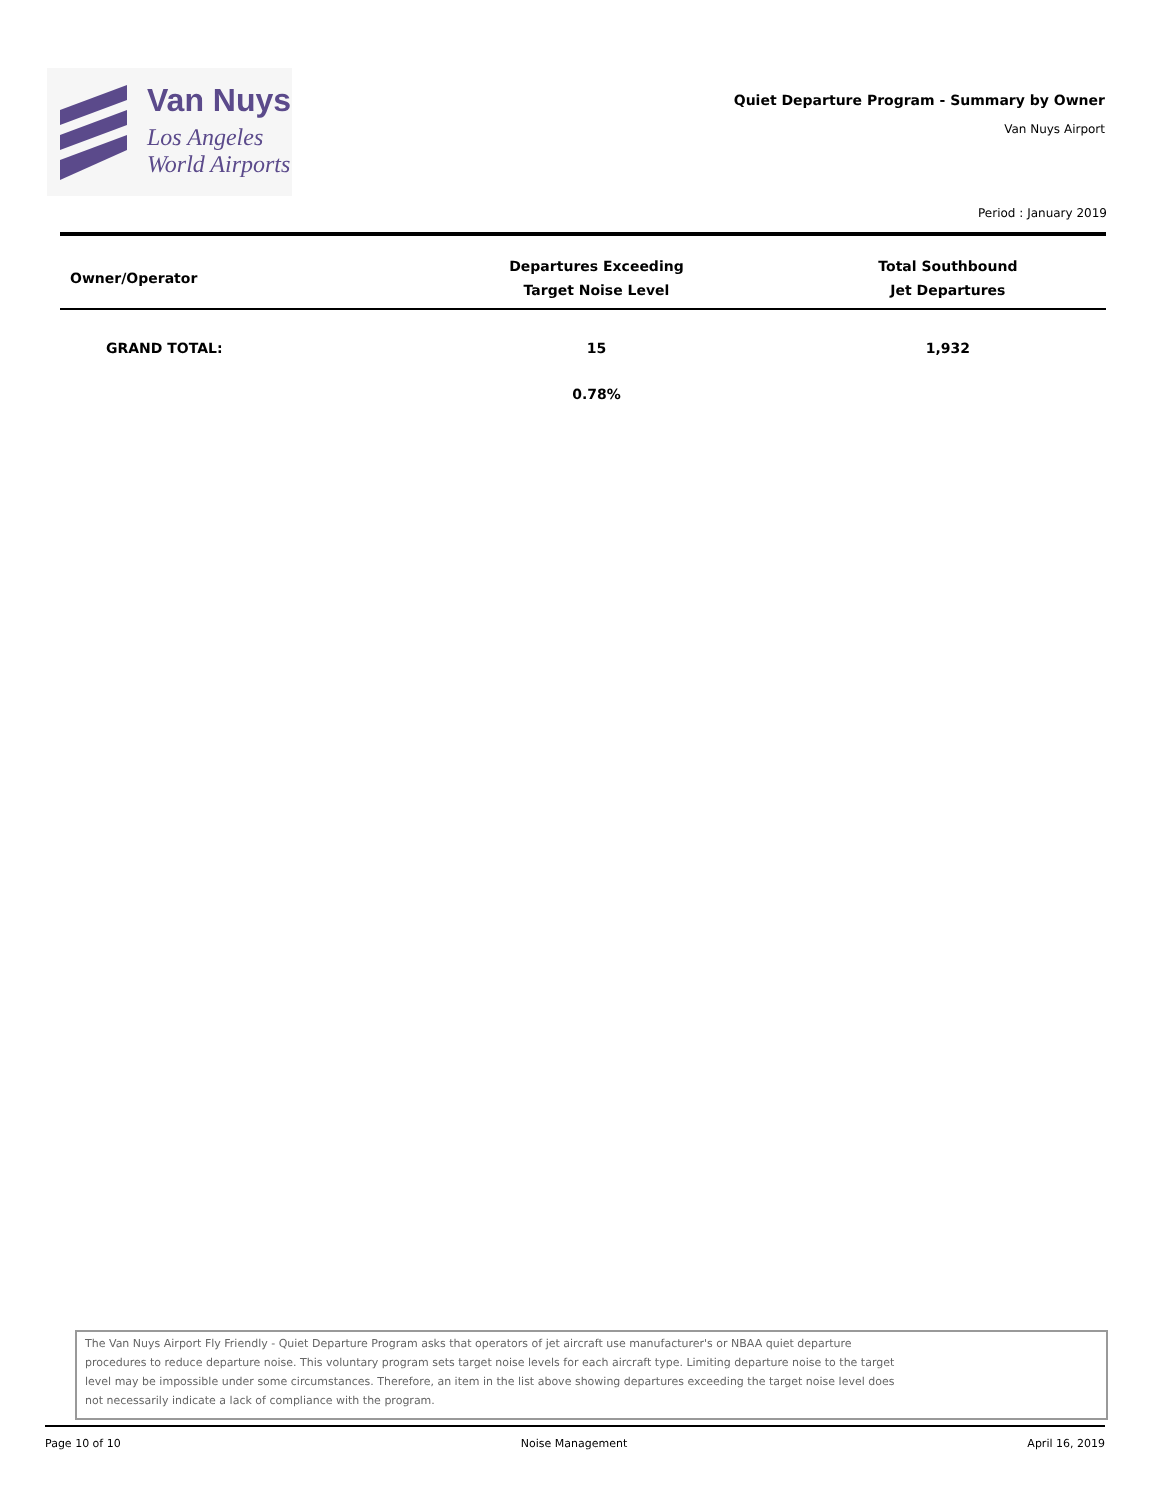Van Nuys
Los Angeles
World Airports
Quiet Departure Program - Summary by Owner
Van Nuys Airport
Period : January 2019
| Owner/Operator | Departures Exceeding Target Noise Level | Total Southbound Jet Departures |
| --- | --- | --- |
| GRAND TOTAL: | 15 | 1,932 |
| | 0.78% | |
The Van Nuys Airport Fly Friendly - Quiet Departure Program asks that operators of jet aircraft use manufacturer's or NBAA quiet departure
procedures to reduce departure noise. This voluntary program sets target noise levels for each aircraft type. Limiting departure noise to the target
level may be impossible under some circumstances. Therefore, an item in the list above showing departures exceeding the target noise level does
not necessarily indicate a lack of compliance with the program.
Page 10 of 10 Noise Management April 16, 2019